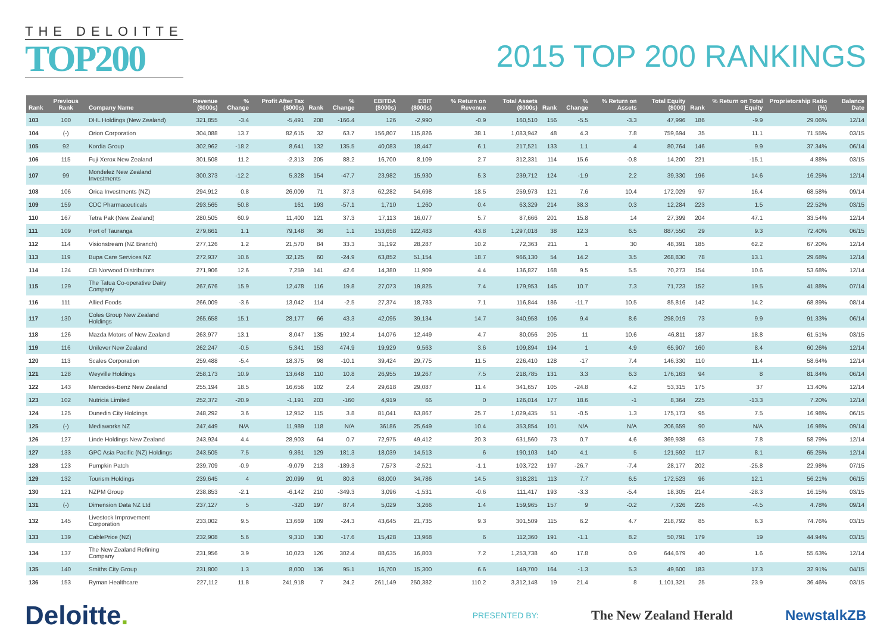THE DELOITTE
TOP200
2015 TOP 200 RANKINGS
| Rank | Previous Rank | Company Name | Revenue ($000s) | % Change | Profit After Tax ($000s) | Rank | % Change | EBITDA ($000s) | EBIT ($000s) | % Return on Revenue | Total Assets ($000s) | Rank | % Change | % Return on Assets | Total Equity ($000) | Rank | % Return on Total Equity | Proprietorship Ratio (%) | Balance Date |
| --- | --- | --- | --- | --- | --- | --- | --- | --- | --- | --- | --- | --- | --- | --- | --- | --- | --- | --- | --- |
| 103 | 100 | DHL Holdings (New Zealand) | 321,855 | -3.4 | -5,491 | 208 | -166.4 | 126 | -2,990 | -0.9 | 160,510 | 156 | -5.5 | -3.3 | 47,996 | 186 | -9.9 | 29.06% | 12/14 |
| 104 | (-) | Orion Corporation | 304,088 | 13.7 | 82,615 | 32 | 63.7 | 156,807 | 115,826 | 38.1 | 1,083,942 | 48 | 4.3 | 7.8 | 759,694 | 35 | 11.1 | 71.55% | 03/15 |
| 105 | 92 | Kordia Group | 302,962 | -18.2 | 8,641 | 132 | 135.5 | 40,083 | 18,447 | 6.1 | 217,521 | 133 | 1.1 | 4 | 80,764 | 146 | 9.9 | 37.34% | 06/14 |
| 106 | 115 | Fuji Xerox New Zealand | 301,508 | 11.2 | -2,313 | 205 | 88.2 | 16,700 | 8,109 | 2.7 | 312,331 | 114 | 15.6 | -0.8 | 14,200 | 221 | -15.1 | 4.88% | 03/15 |
| 107 | 99 | Mondelez New Zealand Investments | 300,373 | -12.2 | 5,328 | 154 | -47.7 | 23,982 | 15,930 | 5.3 | 239,712 | 124 | -1.9 | 2.2 | 39,330 | 196 | 14.6 | 16.25% | 12/14 |
| 108 | 106 | Orica Investments (NZ) | 294,912 | 0.8 | 26,009 | 71 | 37.3 | 62,282 | 54,698 | 18.5 | 259,973 | 121 | 7.6 | 10.4 | 172,029 | 97 | 16.4 | 68.58% | 09/14 |
| 109 | 159 | CDC Pharmaceuticals | 293,565 | 50.8 | 161 | 193 | -57.1 | 1,710 | 1,260 | 0.4 | 63,329 | 214 | 38.3 | 0.3 | 12,284 | 223 | 1.5 | 22.52% | 03/15 |
| 110 | 167 | Tetra Pak (New Zealand) | 280,505 | 60.9 | 11,400 | 121 | 37.3 | 17,113 | 16,077 | 5.7 | 87,666 | 201 | 15.8 | 14 | 27,399 | 204 | 47.1 | 33.54% | 12/14 |
| 111 | 109 | Port of Tauranga | 279,661 | 1.1 | 79,148 | 36 | 1.1 | 153,658 | 122,483 | 43.8 | 1,297,018 | 38 | 12.3 | 6.5 | 887,550 | 29 | 9.3 | 72.40% | 06/15 |
| 112 | 114 | Visionstream (NZ Branch) | 277,126 | 1.2 | 21,570 | 84 | 33.3 | 31,192 | 28,287 | 10.2 | 72,363 | 211 | 1 | 30 | 48,391 | 185 | 62.2 | 67.20% | 12/14 |
| 113 | 119 | Bupa Care Services NZ | 272,937 | 10.6 | 32,125 | 60 | -24.9 | 63,852 | 51,154 | 18.7 | 966,130 | 54 | 14.2 | 3.5 | 268,830 | 78 | 13.1 | 29.68% | 12/14 |
| 114 | 124 | CB Norwood Distributors | 271,906 | 12.6 | 7,259 | 141 | 42.6 | 14,380 | 11,909 | 4.4 | 136,827 | 168 | 9.5 | 5.5 | 70,273 | 154 | 10.6 | 53.68% | 12/14 |
| 115 | 129 | The Tatua Co-operative Dairy Company | 267,676 | 15.9 | 12,478 | 116 | 19.8 | 27,073 | 19,825 | 7.4 | 179,953 | 145 | 10.7 | 7.3 | 71,723 | 152 | 19.5 | 41.88% | 07/14 |
| 116 | 111 | Allied Foods | 266,009 | -3.6 | 13,042 | 114 | -2.5 | 27,374 | 18,783 | 7.1 | 116,844 | 186 | -11.7 | 10.5 | 85,816 | 142 | 14.2 | 68.89% | 08/14 |
| 117 | 130 | Coles Group New Zealand Holdings | 265,658 | 15.1 | 28,177 | 66 | 43.3 | 42,095 | 39,134 | 14.7 | 340,958 | 106 | 9.4 | 8.6 | 298,019 | 73 | 9.9 | 91.33% | 06/14 |
| 118 | 126 | Mazda Motors of New Zealand | 263,977 | 13.1 | 8,047 | 135 | 192.4 | 14,076 | 12,449 | 4.7 | 80,056 | 205 | 11 | 10.6 | 46,811 | 187 | 18.8 | 61.51% | 03/15 |
| 119 | 116 | Unilever New Zealand | 262,247 | -0.5 | 5,341 | 153 | 474.9 | 19,929 | 9,563 | 3.6 | 109,894 | 194 | 1 | 4.9 | 65,907 | 160 | 8.4 | 60.26% | 12/14 |
| 120 | 113 | Scales Corporation | 259,488 | -5.4 | 18,375 | 98 | -10.1 | 39,424 | 29,775 | 11.5 | 226,410 | 128 | -17 | 7.4 | 146,330 | 110 | 11.4 | 58.64% | 12/14 |
| 121 | 128 | Weyville Holdings | 258,173 | 10.9 | 13,648 | 110 | 10.8 | 26,955 | 19,267 | 7.5 | 218,785 | 131 | 3.3 | 6.3 | 176,163 | 94 | 8 | 81.84% | 06/14 |
| 122 | 143 | Mercedes-Benz New Zealand | 255,194 | 18.5 | 16,656 | 102 | 2.4 | 29,618 | 29,087 | 11.4 | 341,657 | 105 | -24.8 | 4.2 | 53,315 | 175 | 37 | 13.40% | 12/14 |
| 123 | 102 | Nutricia Limited | 252,372 | -20.9 | -1,191 | 203 | -160 | 4,919 | 66 | 0 | 126,014 | 177 | 18.6 | -1 | 8,364 | 225 | -13.3 | 7.20% | 12/14 |
| 124 | 125 | Dunedin City Holdings | 248,292 | 3.6 | 12,952 | 115 | 3.8 | 81,041 | 63,867 | 25.7 | 1,029,435 | 51 | -0.5 | 1.3 | 175,173 | 95 | 7.5 | 16.98% | 06/15 |
| 125 | (-) | Mediaworks NZ | 247,449 | N/A | 11,989 | 118 | N/A | 36186 | 25,649 | 10.4 | 353,854 | 101 | N/A | N/A | 206,659 | 90 | N/A | 16.98% | 09/14 |
| 126 | 127 | Linde Holdings New Zealand | 243,924 | 4.4 | 28,903 | 64 | 0.7 | 72,975 | 49,412 | 20.3 | 631,560 | 73 | 0.7 | 4.6 | 369,938 | 63 | 7.8 | 58.79% | 12/14 |
| 127 | 133 | GPC Asia Pacific (NZ) Holdings | 243,505 | 7.5 | 9,361 | 129 | 181.3 | 18,039 | 14,513 | 6 | 190,103 | 140 | 4.1 | 5 | 121,592 | 117 | 8.1 | 65.25% | 12/14 |
| 128 | 123 | Pumpkin Patch | 239,709 | -0.9 | -9,079 | 213 | -189.3 | 7,573 | -2,521 | -1.1 | 103,722 | 197 | -26.7 | -7.4 | 28,177 | 202 | -25.8 | 22.98% | 07/15 |
| 129 | 132 | Tourism Holdings | 239,645 | 4 | 20,099 | 91 | 80.8 | 68,000 | 34,786 | 14.5 | 318,281 | 113 | 7.7 | 6.5 | 172,523 | 96 | 12.1 | 56.21% | 06/15 |
| 130 | 121 | NZPM Group | 238,853 | -2.1 | -6,142 | 210 | -349.3 | 3,096 | -1,531 | -0.6 | 111,417 | 193 | -3.3 | -5.4 | 18,305 | 214 | -28.3 | 16.15% | 03/15 |
| 131 | (-) | Dimension Data NZ Ltd | 237,127 | 5 | -320 | 197 | 87.4 | 5,029 | 3,266 | 1.4 | 159,965 | 157 | 9 | -0.2 | 7,326 | 226 | -4.5 | 4.78% | 09/14 |
| 132 | 145 | Livestock Improvement Corporation | 233,002 | 9.5 | 13,669 | 109 | -24.3 | 43,645 | 21,735 | 9.3 | 301,509 | 115 | 6.2 | 4.7 | 218,792 | 85 | 6.3 | 74.76% | 03/15 |
| 133 | 139 | CablePrice (NZ) | 232,908 | 5.6 | 9,310 | 130 | -17.6 | 15,428 | 13,968 | 6 | 112,360 | 191 | -1.1 | 8.2 | 50,791 | 179 | 19 | 44.94% | 03/15 |
| 134 | 137 | The New Zealand Refining Company | 231,956 | 3.9 | 10,023 | 126 | 302.4 | 88,635 | 16,803 | 7.2 | 1,253,738 | 40 | 17.8 | 0.9 | 644,679 | 40 | 1.6 | 55.63% | 12/14 |
| 135 | 140 | Smiths City Group | 231,800 | 1.3 | 8,000 | 136 | 95.1 | 16,700 | 15,300 | 6.6 | 149,700 | 164 | -1.3 | 5.3 | 49,600 | 183 | 17.3 | 32.91% | 04/15 |
| 136 | 153 | Ryman Healthcare | 227,112 | 11.8 | 241,918 | 7 | 24.2 | 261,149 | 250,382 | 110.2 | 3,312,148 | 19 | 21.4 | 8 | 1,101,321 | 25 | 23.9 | 36.46% | 03/15 |
Deloitte.
PRESENTED BY:
The New Zealand Herald NewstalkZB